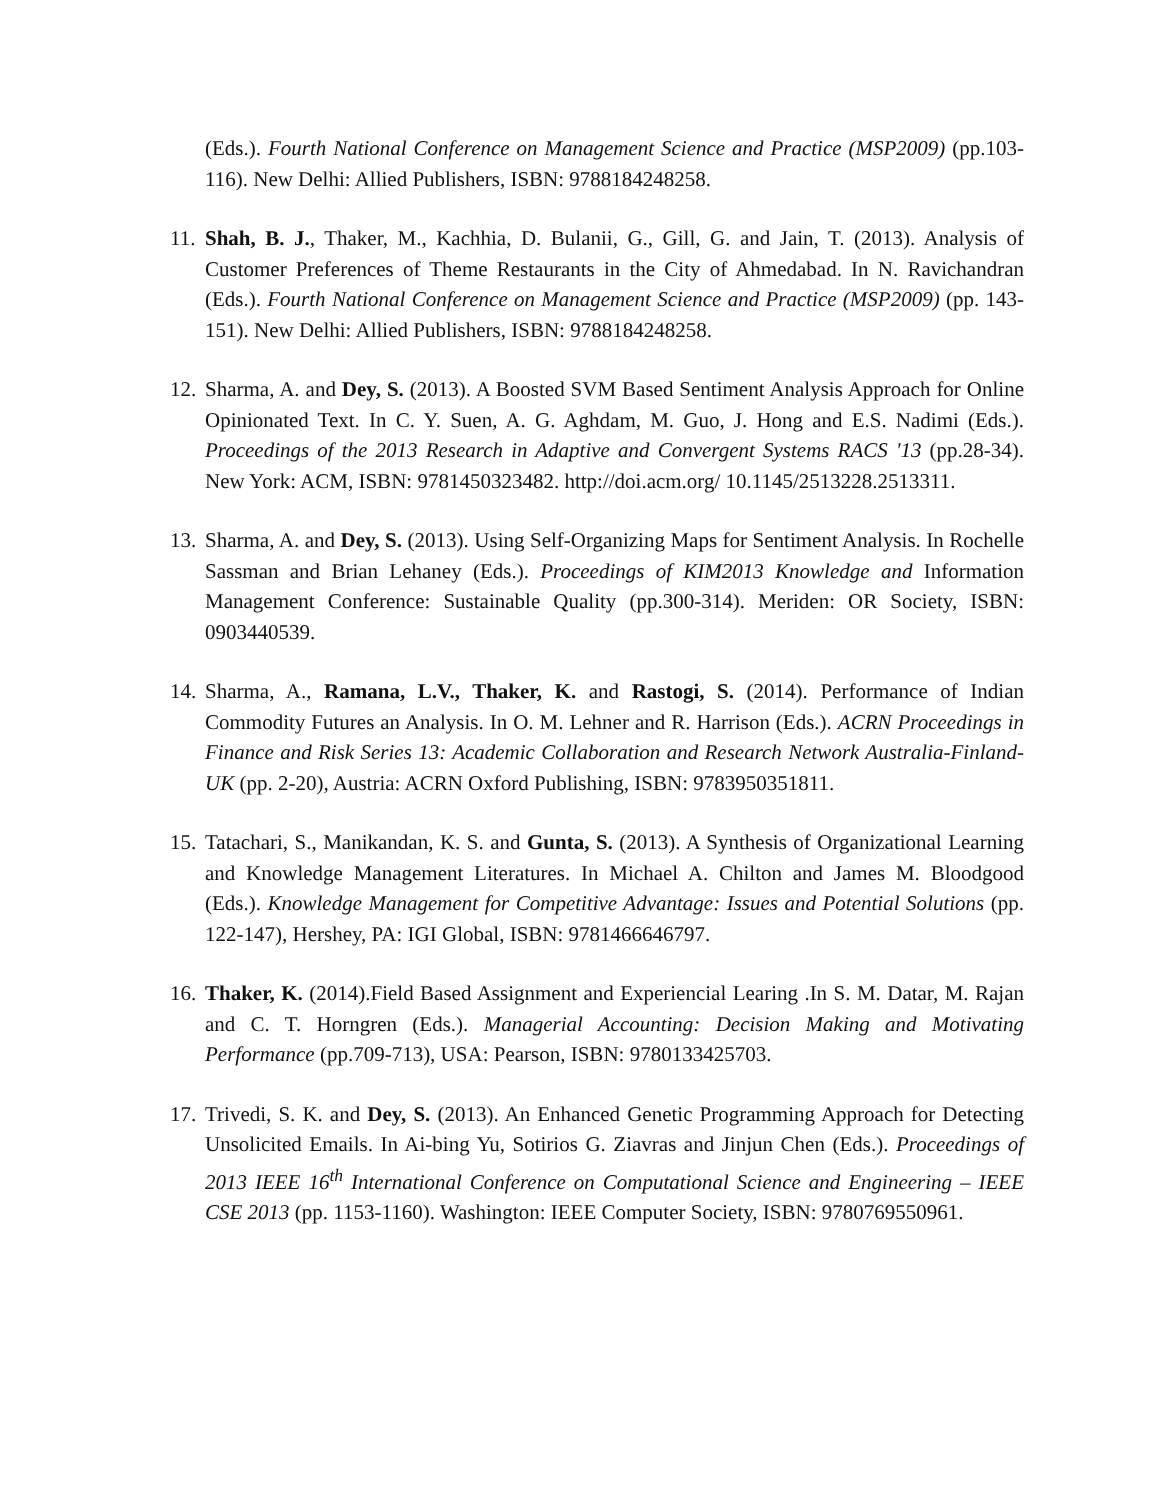(Eds.). Fourth National Conference on Management Science and Practice (MSP2009) (pp.103-116). New Delhi: Allied Publishers, ISBN: 9788184248258.
11.
Shah, B. J., Thaker, M., Kachhia, D. Bulanii, G., Gill, G. and Jain, T. (2013). Analysis of Customer Preferences of Theme Restaurants in the City of Ahmedabad. In N. Ravichandran (Eds.). Fourth National Conference on Management Science and Practice (MSP2009) (pp. 143- 151). New Delhi: Allied Publishers, ISBN: 9788184248258.
12.
Sharma, A. and Dey, S. (2013). A Boosted SVM Based Sentiment Analysis Approach for Online Opinionated Text. In C. Y. Suen, A. G. Aghdam, M. Guo, J. Hong and E.S. Nadimi (Eds.). Proceedings of the 2013 Research in Adaptive and Convergent Systems RACS '13 (pp.28-34). New York: ACM, ISBN: 9781450323482. http://doi.acm.org/ 10.1145/2513228.2513311.
13.
Sharma, A. and Dey, S. (2013). Using Self-Organizing Maps for Sentiment Analysis. In Rochelle Sassman and Brian Lehaney (Eds.). Proceedings of KIM2013 Knowledge and Information Management Conference: Sustainable Quality (pp.300-314). Meriden: OR Society, ISBN: 0903440539.
14.
Sharma, A., Ramana, L.V., Thaker, K. and Rastogi, S. (2014). Performance of Indian Commodity Futures an Analysis. In O. M. Lehner and R. Harrison (Eds.). ACRN Proceedings in Finance and Risk Series 13: Academic Collaboration and Research Network Australia-Finland-UK (pp. 2-20), Austria: ACRN Oxford Publishing, ISBN: 9783950351811.
15.
Tatachari, S., Manikandan, K. S. and Gunta, S. (2013). A Synthesis of Organizational Learning and Knowledge Management Literatures. In Michael A. Chilton and James M. Bloodgood (Eds.). Knowledge Management for Competitive Advantage: Issues and Potential Solutions (pp. 122-147), Hershey, PA: IGI Global, ISBN: 9781466646797.
16.
Thaker, K. (2014).Field Based Assignment and Experiencial Learing .In S. M. Datar, M. Rajan and C. T. Horngren (Eds.). Managerial Accounting: Decision Making and Motivating Performance (pp.709-713), USA: Pearson, ISBN: 9780133425703.
17.
Trivedi, S. K. and Dey, S. (2013). An Enhanced Genetic Programming Approach for Detecting Unsolicited Emails. In Ai-bing Yu, Sotirios G. Ziavras and Jinjun Chen (Eds.). Proceedings of 2013 IEEE 16<sup>th</sup> International Conference on Computational Science and Engineering – IEEE CSE 2013 (pp. 1153-1160). Washington: IEEE Computer Society, ISBN: 9780769550961.